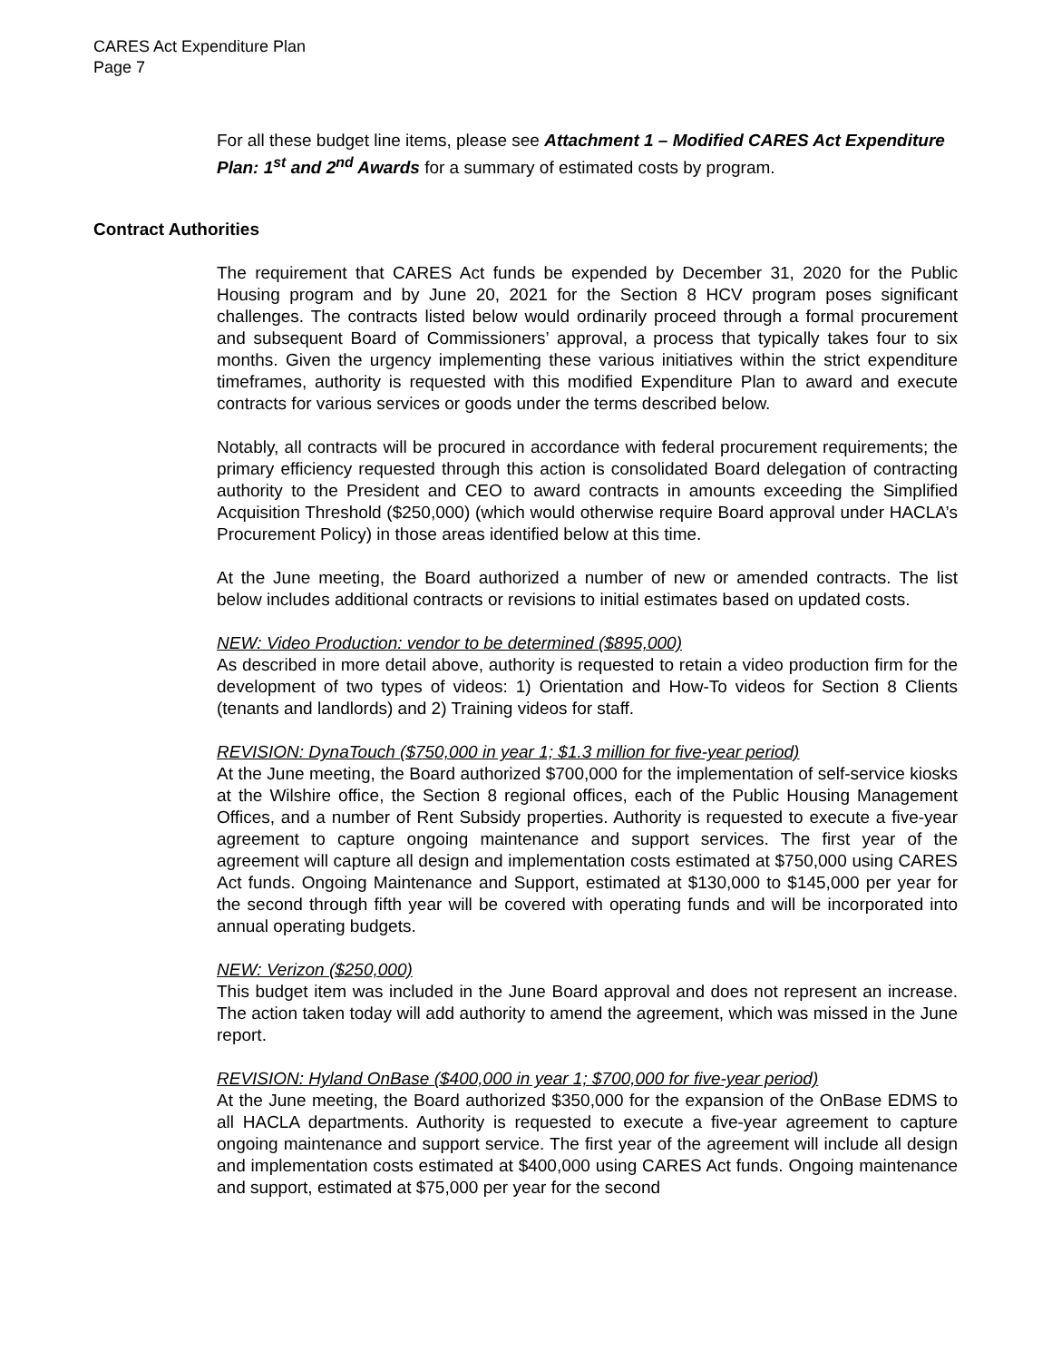CARES Act Expenditure Plan
Page 7
For all these budget line items, please see Attachment 1 – Modified CARES Act Expenditure Plan: 1<sup>st</sup> and 2<sup>nd</sup> Awards for a summary of estimated costs by program.
Contract Authorities
The requirement that CARES Act funds be expended by December 31, 2020 for the Public Housing program and by June 20, 2021 for the Section 8 HCV program poses significant challenges. The contracts listed below would ordinarily proceed through a formal procurement and subsequent Board of Commissioners’ approval, a process that typically takes four to six months. Given the urgency implementing these various initiatives within the strict expenditure timeframes, authority is requested with this modified Expenditure Plan to award and execute contracts for various services or goods under the terms described below.
Notably, all contracts will be procured in accordance with federal procurement requirements; the primary efficiency requested through this action is consolidated Board delegation of contracting authority to the President and CEO to award contracts in amounts exceeding the Simplified Acquisition Threshold ($250,000) (which would otherwise require Board approval under HACLA’s Procurement Policy) in those areas identified below at this time.
At the June meeting, the Board authorized a number of new or amended contracts. The list below includes additional contracts or revisions to initial estimates based on updated costs.
NEW: Video Production: vendor to be determined ($895,000)
As described in more detail above, authority is requested to retain a video production firm for the development of two types of videos: 1) Orientation and How-To videos for Section 8 Clients (tenants and landlords) and 2) Training videos for staff.
REVISION: DynaTouch ($750,000 in year 1; $1.3 million for five-year period)
At the June meeting, the Board authorized $700,000 for the implementation of self-service kiosks at the Wilshire office, the Section 8 regional offices, each of the Public Housing Management Offices, and a number of Rent Subsidy properties. Authority is requested to execute a five-year agreement to capture ongoing maintenance and support services. The first year of the agreement will capture all design and implementation costs estimated at $750,000 using CARES Act funds. Ongoing Maintenance and Support, estimated at $130,000 to $145,000 per year for the second through fifth year will be covered with operating funds and will be incorporated into annual operating budgets.
NEW: Verizon ($250,000)
This budget item was included in the June Board approval and does not represent an increase. The action taken today will add authority to amend the agreement, which was missed in the June report.
REVISION: Hyland OnBase ($400,000 in year 1; $700,000 for five-year period)
At the June meeting, the Board authorized $350,000 for the expansion of the OnBase EDMS to all HACLA departments. Authority is requested to execute a five-year agreement to capture ongoing maintenance and support service. The first year of the agreement will include all design and implementation costs estimated at $400,000 using CARES Act funds. Ongoing maintenance and support, estimated at $75,000 per year for the second